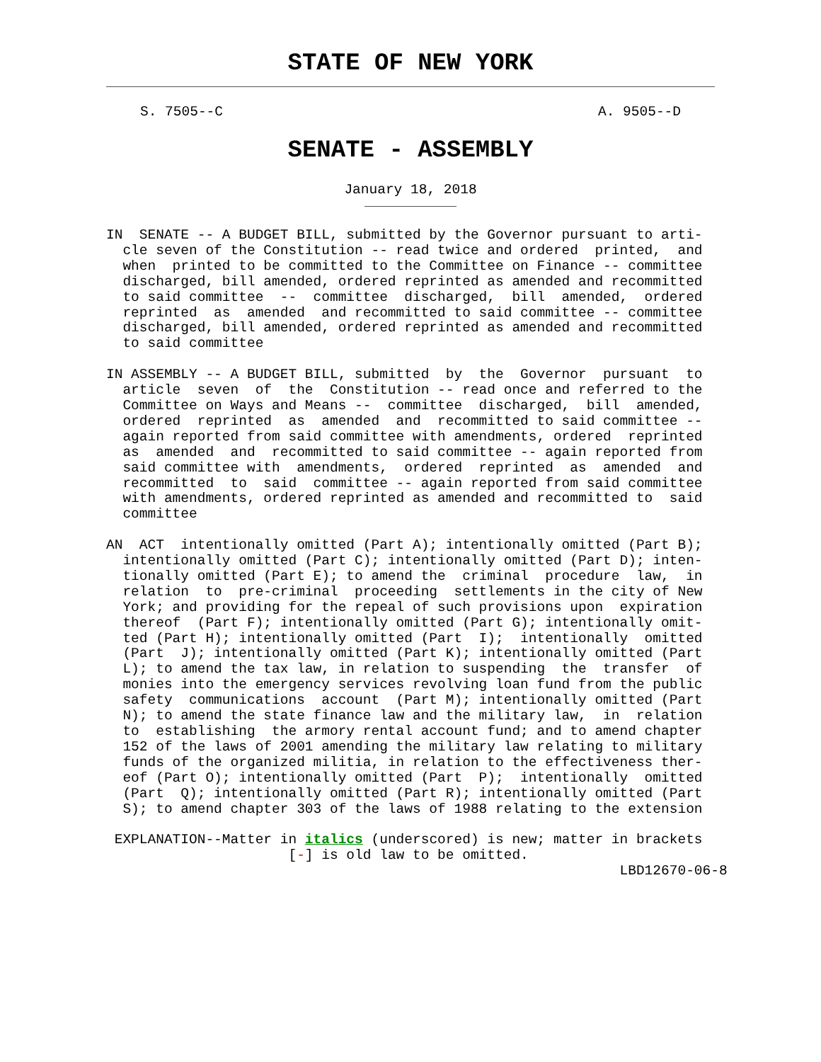STATE OF NEW YORK
S. 7505--C A. 9505--D
SENATE - ASSEMBLY
January 18, 2018
IN  SENATE -- A BUDGET BILL, submitted by the Governor pursuant to arti-
  cle seven of the Constitution -- read twice and ordered  printed,  and
  when  printed to be committed to the Committee on Finance -- committee
  discharged, bill amended, ordered reprinted as amended and recommitted
  to said committee  --  committee  discharged,  bill  amended,  ordered
  reprinted  as  amended  and recommitted to said committee -- committee
  discharged, bill amended, ordered reprinted as amended and recommitted
  to said committee

IN ASSEMBLY -- A BUDGET BILL, submitted  by  the  Governor  pursuant  to
  article  seven  of  the  Constitution -- read once and referred to the
  Committee on Ways and Means --  committee  discharged,  bill  amended,
  ordered  reprinted  as  amended  and  recommitted to said committee --
  again reported from said committee with amendments, ordered  reprinted
  as  amended  and  recommitted to said committee -- again reported from
  said committee with  amendments,  ordered  reprinted  as  amended  and
  recommitted  to  said  committee -- again reported from said committee
  with amendments, ordered reprinted as amended and recommitted to  said
  committee

AN  ACT  intentionally omitted (Part A); intentionally omitted (Part B);
  intentionally omitted (Part C); intentionally omitted (Part D); inten-
  tionally omitted (Part E); to amend the  criminal  procedure  law,  in
  relation  to  pre-criminal  proceeding  settlements in the city of New
  York; and providing for the repeal of such provisions upon  expiration
  thereof  (Part F); intentionally omitted (Part G); intentionally omit-
  ted (Part H); intentionally omitted (Part  I);  intentionally  omitted
  (Part  J); intentionally omitted (Part K); intentionally omitted (Part
  L); to amend the tax law, in relation to suspending  the  transfer  of
  monies into the emergency services revolving loan fund from the public
  safety  communications  account  (Part M); intentionally omitted (Part
  N); to amend the state finance law and the military law,  in  relation
  to  establishing  the armory rental account fund; and to amend chapter
  152 of the laws of 2001 amending the military law relating to military
  funds of the organized militia, in relation to the effectiveness ther-
  eof (Part O); intentionally omitted (Part  P);  intentionally  omitted
  (Part  Q); intentionally omitted (Part R); intentionally omitted (Part
  S); to amend chapter 303 of the laws of 1988 relating to the extension

 EXPLANATION--Matter in italics (underscored) is new; matter in brackets
                      [-] is old law to be omitted.
                                                              LBD12670-06-8